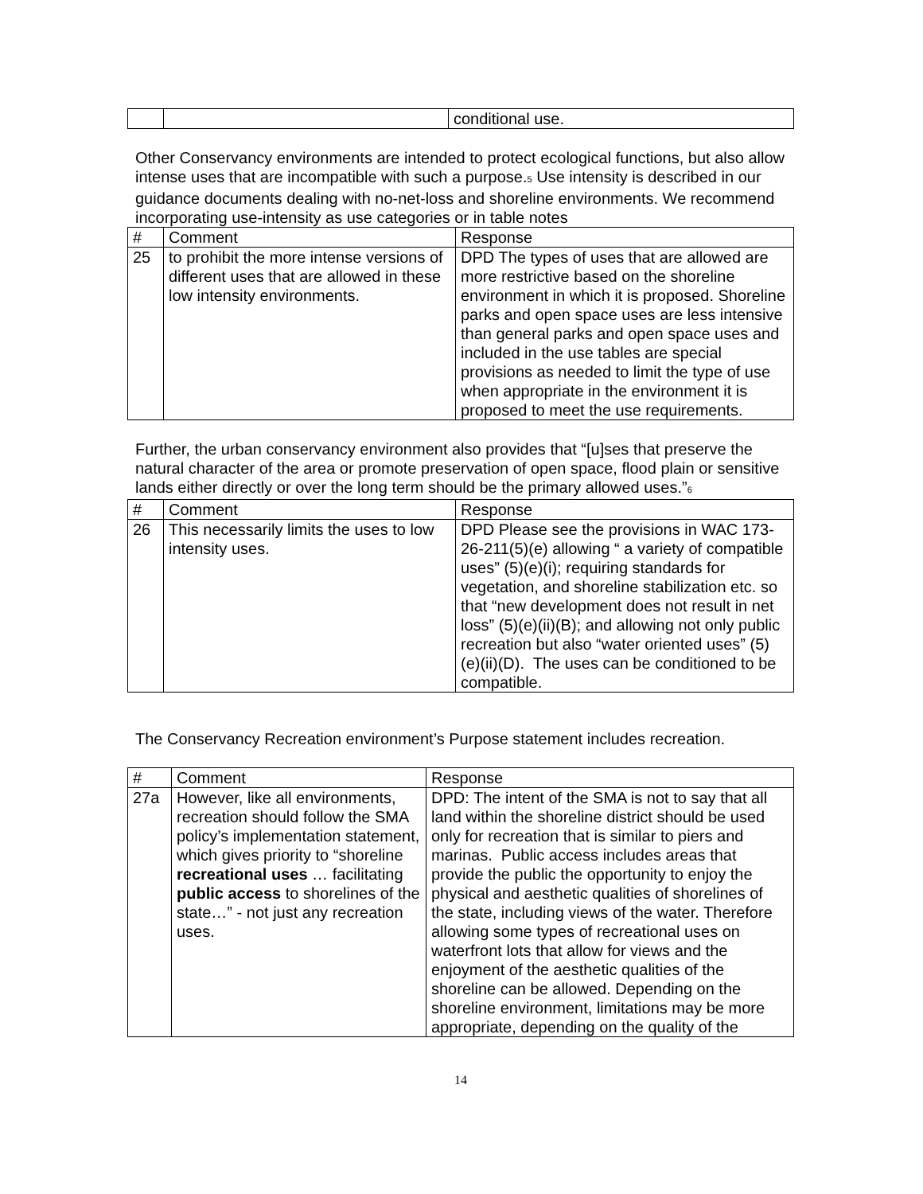| | | conditional use. |
Other Conservancy environments are intended to protect ecological functions, but also allow intense uses that are incompatible with such a purpose.<sup>5</sup> Use intensity is described in our guidance documents dealing with no-net-loss and shoreline environments. We recommend incorporating use-intensity as use categories or in table notes
| # | Comment | Response |
| --- | --- | --- |
| 25 | to prohibit the more intense versions of different uses that are allowed in these low intensity environments. | DPD The types of uses that are allowed are more restrictive based on the shoreline environment in which it is proposed. Shoreline parks and open space uses are less intensive than general parks and open space uses and included in the use tables are special provisions as needed to limit the type of use when appropriate in the environment it is proposed to meet the use requirements. |
Further, the urban conservancy environment also provides that “[u]ses that preserve the natural character of the area or promote preservation of open space, flood plain or sensitive lands either directly or over the long term should be the primary allowed uses.”<sup>6</sup>
| # | Comment | Response |
| --- | --- | --- |
| 26 | This necessarily limits the uses to low intensity uses. | DPD Please see the provisions in WAC 173-26-211(5)(e) allowing “ a variety of compatible uses” (5)(e)(i); requiring standards for vegetation, and shoreline stabilization etc. so that “new development does not result in net loss” (5)(e)(ii)(B); and allowing not only public recreation but also “water oriented uses” (5)(e)(ii)(D). The uses can be conditioned to be compatible. |
The Conservancy Recreation environment’s Purpose statement includes recreation.
| # | Comment | Response |
| --- | --- | --- |
| 27a | However, like all environments, recreation should follow the SMA policy’s implementation statement, which gives priority to “shoreline recreational uses … facilitating public access to shorelines of the state…” - not just any recreation uses. | DPD: The intent of the SMA is not to say that all land within the shoreline district should be used only for recreation that is similar to piers and marinas. Public access includes areas that provide the public the opportunity to enjoy the physical and aesthetic qualities of shorelines of the state, including views of the water. Therefore allowing some types of recreational uses on waterfront lots that allow for views and the enjoyment of the aesthetic qualities of the shoreline can be allowed. Depending on the shoreline environment, limitations may be more appropriate, depending on the quality of the |
14